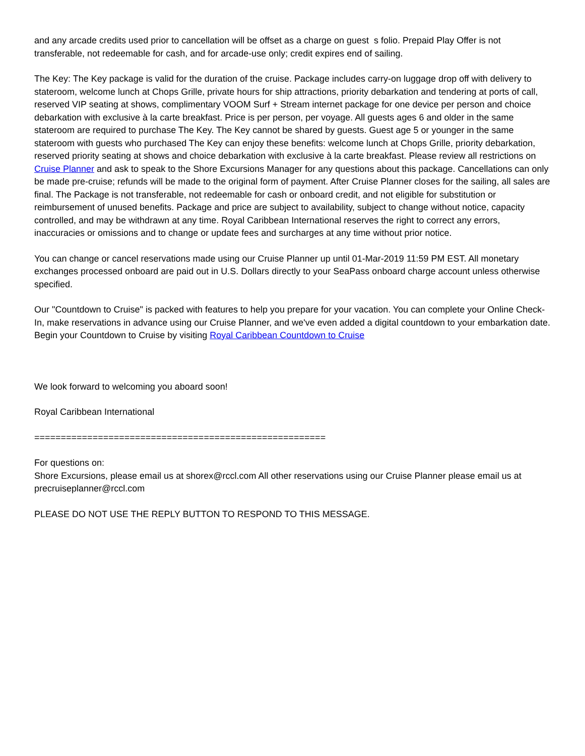and any arcade credits used prior to cancellation will be offset as a charge on guest s folio. Prepaid Play Offer is not transferable, not redeemable for cash, and for arcade-use only; credit expires end of sailing.
The Key: The Key package is valid for the duration of the cruise. Package includes carry-on luggage drop off with delivery to stateroom, welcome lunch at Chops Grille, private hours for ship attractions, priority debarkation and tendering at ports of call, reserved VIP seating at shows, complimentary VOOM Surf + Stream internet package for one device per person and choice debarkation with exclusive à la carte breakfast. Price is per person, per voyage. All guests ages 6 and older in the same stateroom are required to purchase The Key. The Key cannot be shared by guests. Guest age 5 or younger in the same stateroom with guests who purchased The Key can enjoy these benefits: welcome lunch at Chops Grille, priority debarkation, reserved priority seating at shows and choice debarkation with exclusive à la carte breakfast. Please review all restrictions on Cruise Planner and ask to speak to the Shore Excursions Manager for any questions about this package. Cancellations can only be made pre-cruise; refunds will be made to the original form of payment. After Cruise Planner closes for the sailing, all sales are final. The Package is not transferable, not redeemable for cash or onboard credit, and not eligible for substitution or reimbursement of unused benefits. Package and price are subject to availability, subject to change without notice, capacity controlled, and may be withdrawn at any time. Royal Caribbean International reserves the right to correct any errors, inaccuracies or omissions and to change or update fees and surcharges at any time without prior notice.
You can change or cancel reservations made using our Cruise Planner up until 01-Mar-2019 11:59 PM EST. All monetary exchanges processed onboard are paid out in U.S. Dollars directly to your SeaPass onboard charge account unless otherwise specified.
Our "Countdown to Cruise" is packed with features to help you prepare for your vacation. You can complete your Online Check-In, make reservations in advance using our Cruise Planner, and we've even added a digital countdown to your embarkation date. Begin your Countdown to Cruise by visiting Royal Caribbean Countdown to Cruise
We look forward to welcoming you aboard soon!
Royal Caribbean International
=======================================================
For questions on:
Shore Excursions, please email us at shorex@rccl.com All other reservations using our Cruise Planner please email us at precruiseplanner@rccl.com
PLEASE DO NOT USE THE REPLY BUTTON TO RESPOND TO THIS MESSAGE.